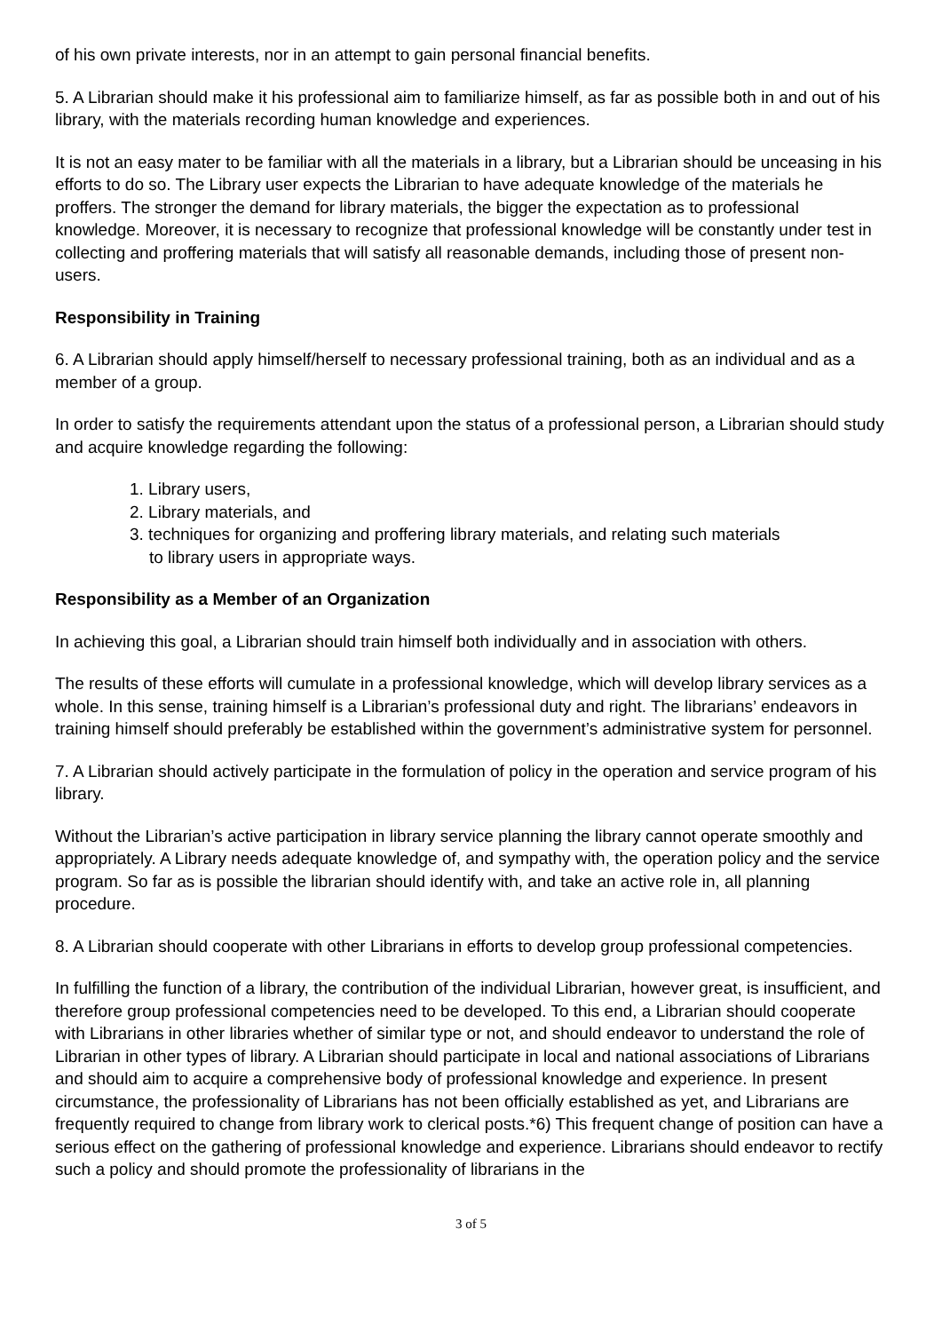of his own private interests, nor in an attempt to gain personal financial benefits.
5. A Librarian should make it his professional aim to familiarize himself, as far as possible both in and out of his library, with the materials recording human knowledge and experiences.
It is not an easy mater to be familiar with all the materials in a library, but a Librarian should be unceasing in his efforts to do so. The Library user expects the Librarian to have adequate knowledge of the materials he proffers. The stronger the demand for library materials, the bigger the expectation as to professional knowledge. Moreover, it is necessary to recognize that professional knowledge will be constantly under test in collecting and proffering materials that will satisfy all reasonable demands, including those of present non-users.
Responsibility in Training
6. A Librarian should apply himself/herself to necessary professional training, both as an individual and as a member of a group.
In order to satisfy the requirements attendant upon the status of a professional person, a Librarian should study and acquire knowledge regarding the following:
1. Library users,
2. Library materials, and
3. techniques for organizing and proffering library materials, and relating such materials to library users in appropriate ways.
Responsibility as a Member of an Organization
In achieving this goal, a Librarian should train himself both individually and in association with others.
The results of these efforts will cumulate in a professional knowledge, which will develop library services as a whole. In this sense, training himself is a Librarian’s professional duty and right. The librarians’ endeavors in training himself should preferably be established within the government’s administrative system for personnel.
7. A Librarian should actively participate in the formulation of policy in the operation and service program of his library.
Without the Librarian’s active participation in library service planning the library cannot operate smoothly and appropriately. A Library needs adequate knowledge of, and sympathy with, the operation policy and the service program. So far as is possible the librarian should identify with, and take an active role in, all planning procedure.
8. A Librarian should cooperate with other Librarians in efforts to develop group professional competencies.
In fulfilling the function of a library, the contribution of the individual Librarian, however great, is insufficient, and therefore group professional competencies need to be developed. To this end, a Librarian should cooperate with Librarians in other libraries whether of similar type or not, and should endeavor to understand the role of Librarian in other types of library. A Librarian should participate in local and national associations of Librarians and should aim to acquire a comprehensive body of professional knowledge and experience. In present circumstance, the professionality of Librarians has not been officially established as yet, and Librarians are frequently required to change from library work to clerical posts.*6) This frequent change of position can have a serious effect on the gathering of professional knowledge and experience. Librarians should endeavor to rectify such a policy and should promote the professionality of librarians in the
3 of 5